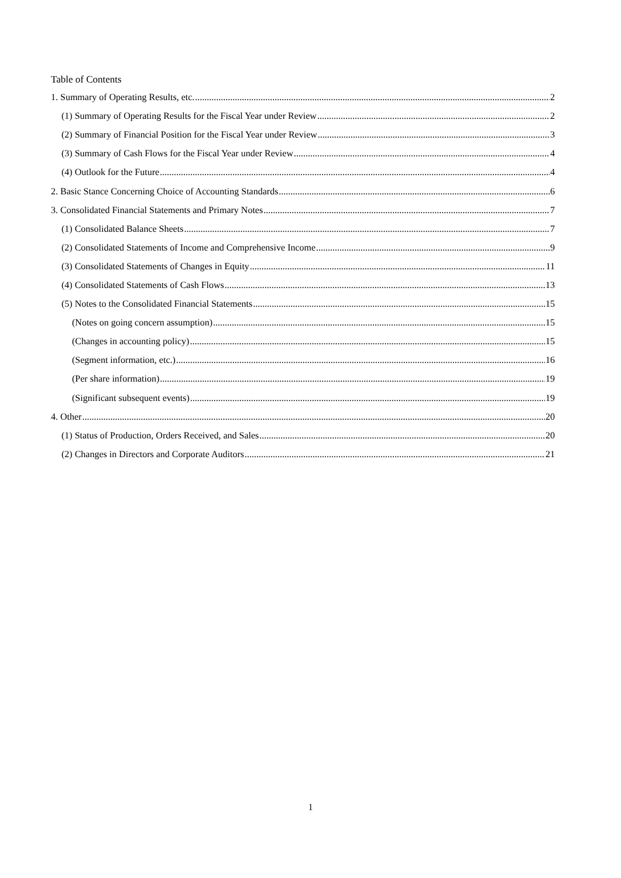Table of Contents
1. Summary of Operating Results, etc. 2
(1) Summary of Operating Results for the Fiscal Year under Review 2
(2) Summary of Financial Position for the Fiscal Year under Review 3
(3) Summary of Cash Flows for the Fiscal Year under Review 4
(4) Outlook for the Future 4
2. Basic Stance Concerning Choice of Accounting Standards 6
3. Consolidated Financial Statements and Primary Notes 7
(1) Consolidated Balance Sheets 7
(2) Consolidated Statements of Income and Comprehensive Income 9
(3) Consolidated Statements of Changes in Equity 11
(4) Consolidated Statements of Cash Flows 13
(5) Notes to the Consolidated Financial Statements 15
(Notes on going concern assumption) 15
(Changes in accounting policy) 15
(Segment information, etc.) 16
(Per share information) 19
(Significant subsequent events) 19
4. Other 20
(1) Status of Production, Orders Received, and Sales 20
(2) Changes in Directors and Corporate Auditors 21
1